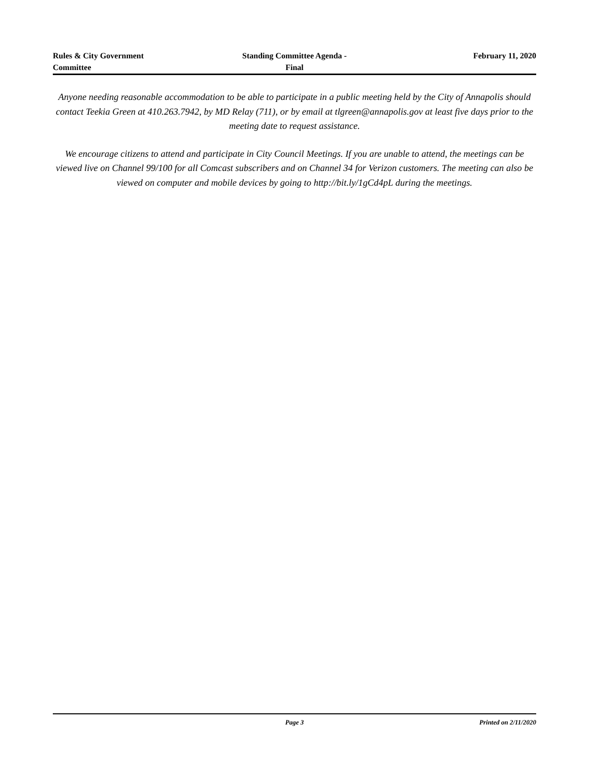Rules & City Government
Committee
Standing Committee Agenda -
Final
February 11, 2020
Anyone needing reasonable accommodation to be able to participate in a public meeting held by the City of Annapolis should contact Teekia Green at 410.263.7942, by MD Relay (711), or by email at tlgreen@annapolis.gov at least five days prior to the meeting date to request assistance.
We encourage citizens to attend and participate in City Council Meetings. If you are unable to attend, the meetings can be viewed live on Channel 99/100 for all Comcast subscribers and on Channel 34 for Verizon customers. The meeting can also be viewed on computer and mobile devices by going to http://bit.ly/1gCd4pL during the meetings.
Page 3 Printed on 2/11/2020